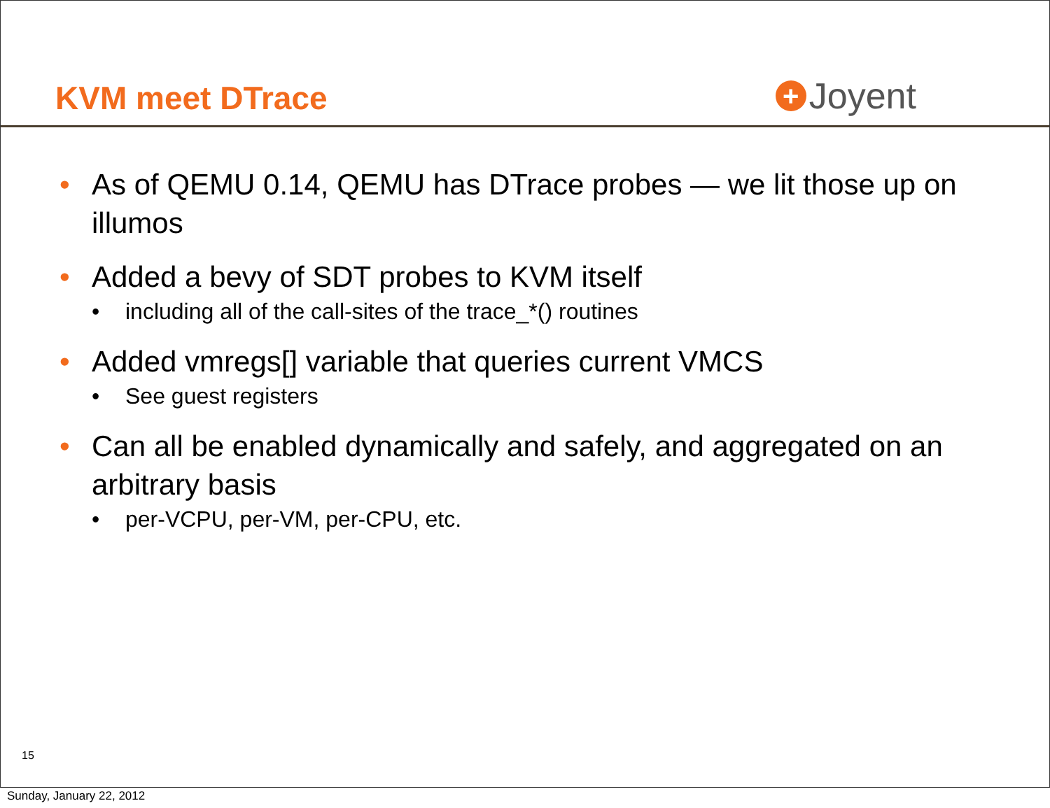KVM meet DTrace
+ Joyent
• As of QEMU 0.14, QEMU has DTrace probes — we lit those up on illumos
• Added a bevy of SDT probes to KVM itself
• including all of the call-sites of the trace_*() routines
• Added vmregs[] variable that queries current VMCS
• See guest registers
• Can all be enabled dynamically and safely, and aggregated on an arbitrary basis
• per-VCPU, per-VM, per-CPU, etc.
15
Sunday, January 22, 2012